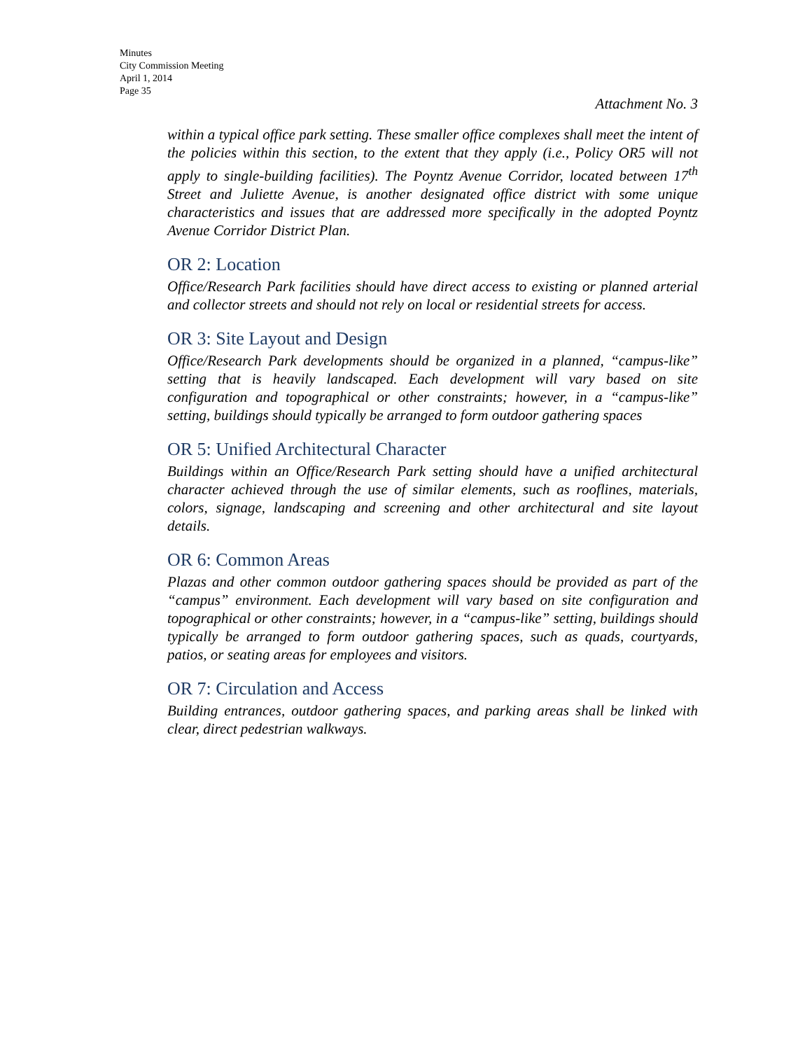Minutes
City Commission Meeting
April 1, 2014
Page 35
Attachment No. 3
within a typical office park setting. These smaller office complexes shall meet the intent of the policies within this section, to the extent that they apply (i.e., Policy OR5 will not apply to single-building facilities). The Poyntz Avenue Corridor, located between 17<sup>th</sup> Street and Juliette Avenue, is another designated office district with some unique characteristics and issues that are addressed more specifically in the adopted Poyntz Avenue Corridor District Plan.
OR 2: Location
Office/Research Park facilities should have direct access to existing or planned arterial and collector streets and should not rely on local or residential streets for access.
OR 3: Site Layout and Design
Office/Research Park developments should be organized in a planned, “campus-like” setting that is heavily landscaped. Each development will vary based on site configuration and topographical or other constraints; however, in a “campus-like” setting, buildings should typically be arranged to form outdoor gathering spaces
OR 5: Unified Architectural Character
Buildings within an Office/Research Park setting should have a unified architectural character achieved through the use of similar elements, such as rooflines, materials, colors, signage, landscaping and screening and other architectural and site layout details.
OR 6: Common Areas
Plazas and other common outdoor gathering spaces should be provided as part of the “campus” environment. Each development will vary based on site configuration and topographical or other constraints; however, in a “campus-like” setting, buildings should typically be arranged to form outdoor gathering spaces, such as quads, courtyards, patios, or seating areas for employees and visitors.
OR 7: Circulation and Access
Building entrances, outdoor gathering spaces, and parking areas shall be linked with clear, direct pedestrian walkways.